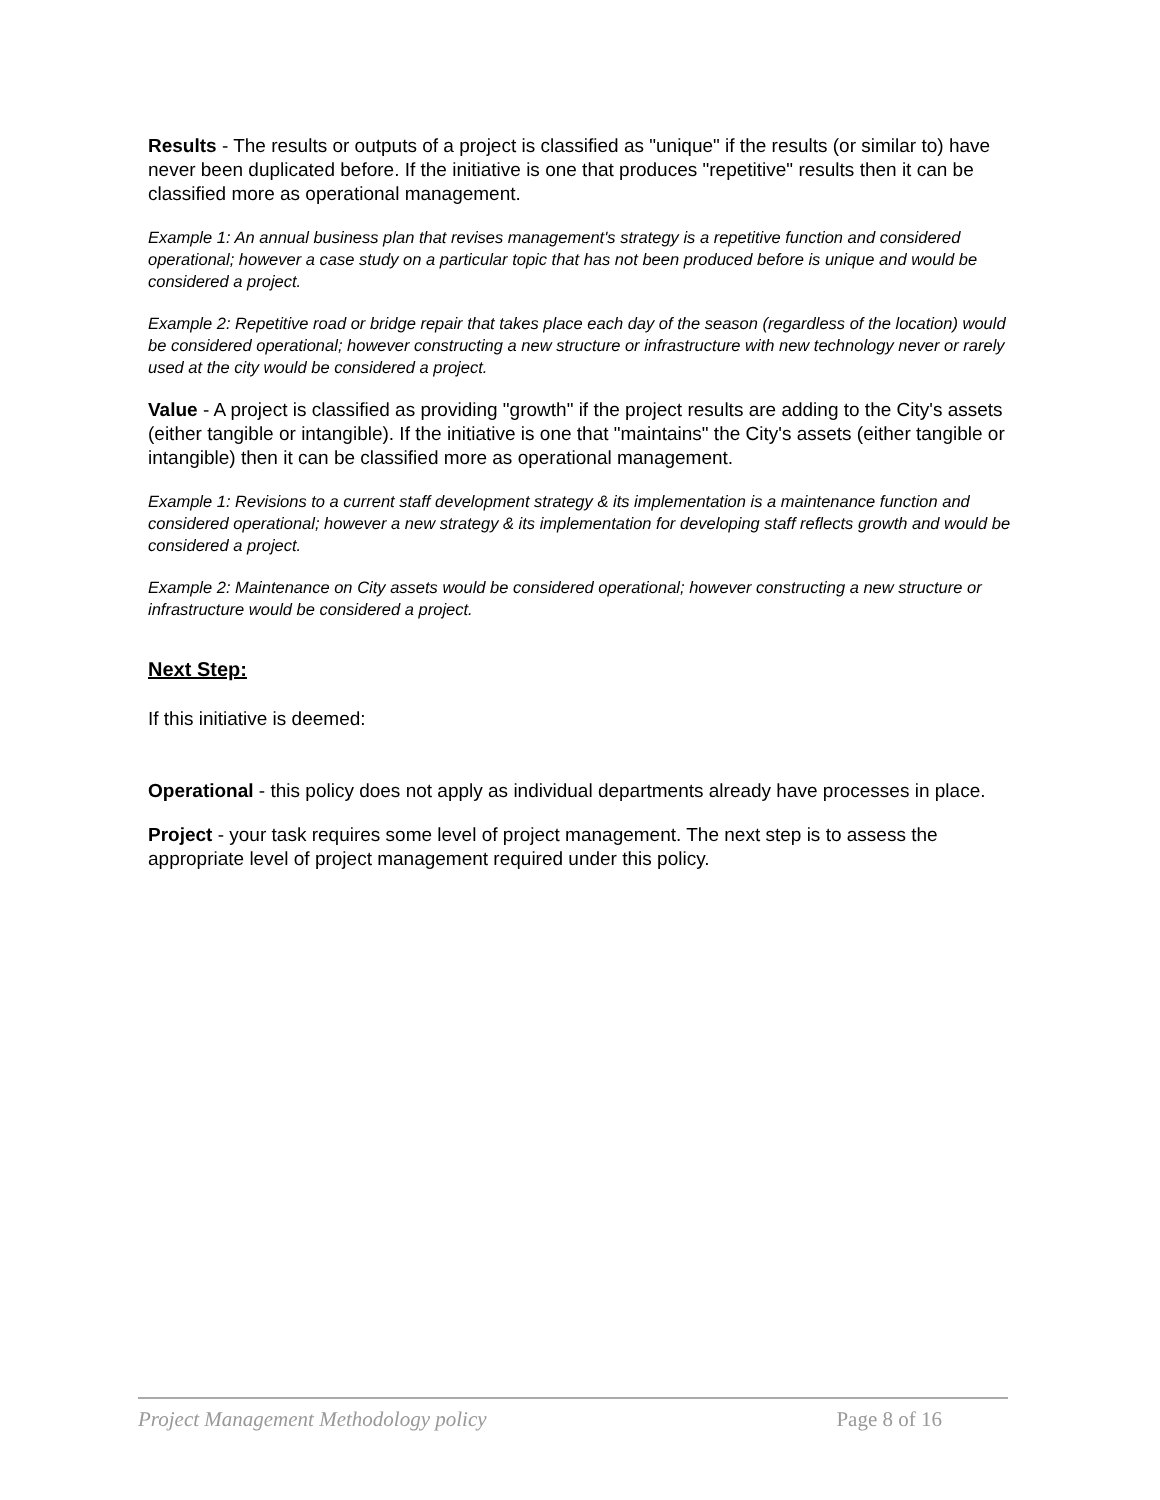Results - The results or outputs of a project is classified as "unique" if the results (or similar to) have never been duplicated before. If the initiative is one that produces "repetitive" results then it can be classified more as operational management.
Example 1: An annual business plan that revises management's strategy is a repetitive function and considered operational; however a case study on a particular topic that has not been produced before is unique and would be considered a project.
Example 2: Repetitive road or bridge repair that takes place each day of the season (regardless of the location) would be considered operational; however constructing a new structure or infrastructure with new technology never or rarely used at the city would be considered a project.
Value - A project is classified as providing "growth" if the project results are adding to the City's assets (either tangible or intangible). If the initiative is one that "maintains" the City's assets (either tangible or intangible) then it can be classified more as operational management.
Example 1: Revisions to a current staff development strategy & its implementation is a maintenance function and considered operational; however a new strategy & its implementation for developing staff reflects growth and would be considered a project.
Example 2: Maintenance on City assets would be considered operational; however constructing a new structure or infrastructure would be considered a project.
Next Step:
If this initiative is deemed:
Operational - this policy does not apply as individual departments already have processes in place.
Project - your task requires some level of project management. The next step is to assess the appropriate level of project management required under this policy.
Project Management Methodology policy Page 8 of 16